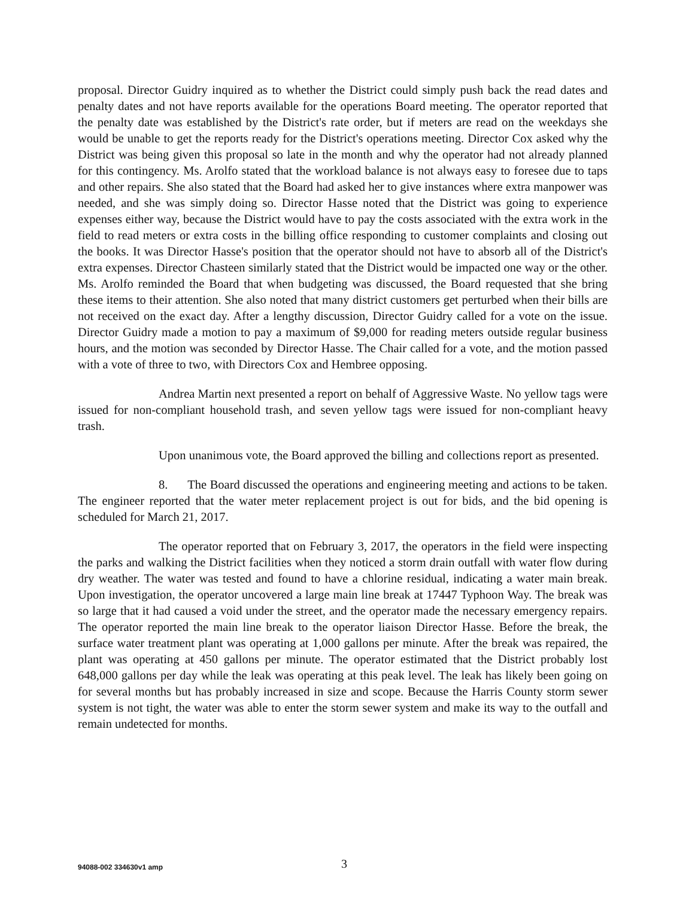proposal. Director Guidry inquired as to whether the District could simply push back the read dates and penalty dates and not have reports available for the operations Board meeting. The operator reported that the penalty date was established by the District's rate order, but if meters are read on the weekdays she would be unable to get the reports ready for the District's operations meeting. Director Cox asked why the District was being given this proposal so late in the month and why the operator had not already planned for this contingency. Ms. Arolfo stated that the workload balance is not always easy to foresee due to taps and other repairs. She also stated that the Board had asked her to give instances where extra manpower was needed, and she was simply doing so. Director Hasse noted that the District was going to experience expenses either way, because the District would have to pay the costs associated with the extra work in the field to read meters or extra costs in the billing office responding to customer complaints and closing out the books. It was Director Hasse's position that the operator should not have to absorb all of the District's extra expenses. Director Chasteen similarly stated that the District would be impacted one way or the other. Ms. Arolfo reminded the Board that when budgeting was discussed, the Board requested that she bring these items to their attention. She also noted that many district customers get perturbed when their bills are not received on the exact day. After a lengthy discussion, Director Guidry called for a vote on the issue. Director Guidry made a motion to pay a maximum of $9,000 for reading meters outside regular business hours, and the motion was seconded by Director Hasse. The Chair called for a vote, and the motion passed with a vote of three to two, with Directors Cox and Hembree opposing.
Andrea Martin next presented a report on behalf of Aggressive Waste. No yellow tags were issued for non-compliant household trash, and seven yellow tags were issued for non-compliant heavy trash.
Upon unanimous vote, the Board approved the billing and collections report as presented.
8. The Board discussed the operations and engineering meeting and actions to be taken. The engineer reported that the water meter replacement project is out for bids, and the bid opening is scheduled for March 21, 2017.
The operator reported that on February 3, 2017, the operators in the field were inspecting the parks and walking the District facilities when they noticed a storm drain outfall with water flow during dry weather. The water was tested and found to have a chlorine residual, indicating a water main break. Upon investigation, the operator uncovered a large main line break at 17447 Typhoon Way. The break was so large that it had caused a void under the street, and the operator made the necessary emergency repairs. The operator reported the main line break to the operator liaison Director Hasse. Before the break, the surface water treatment plant was operating at 1,000 gallons per minute. After the break was repaired, the plant was operating at 450 gallons per minute. The operator estimated that the District probably lost 648,000 gallons per day while the leak was operating at this peak level. The leak has likely been going on for several months but has probably increased in size and scope. Because the Harris County storm sewer system is not tight, the water was able to enter the storm sewer system and make its way to the outfall and remain undetected for months.
94088-002 334630v1 amp 3